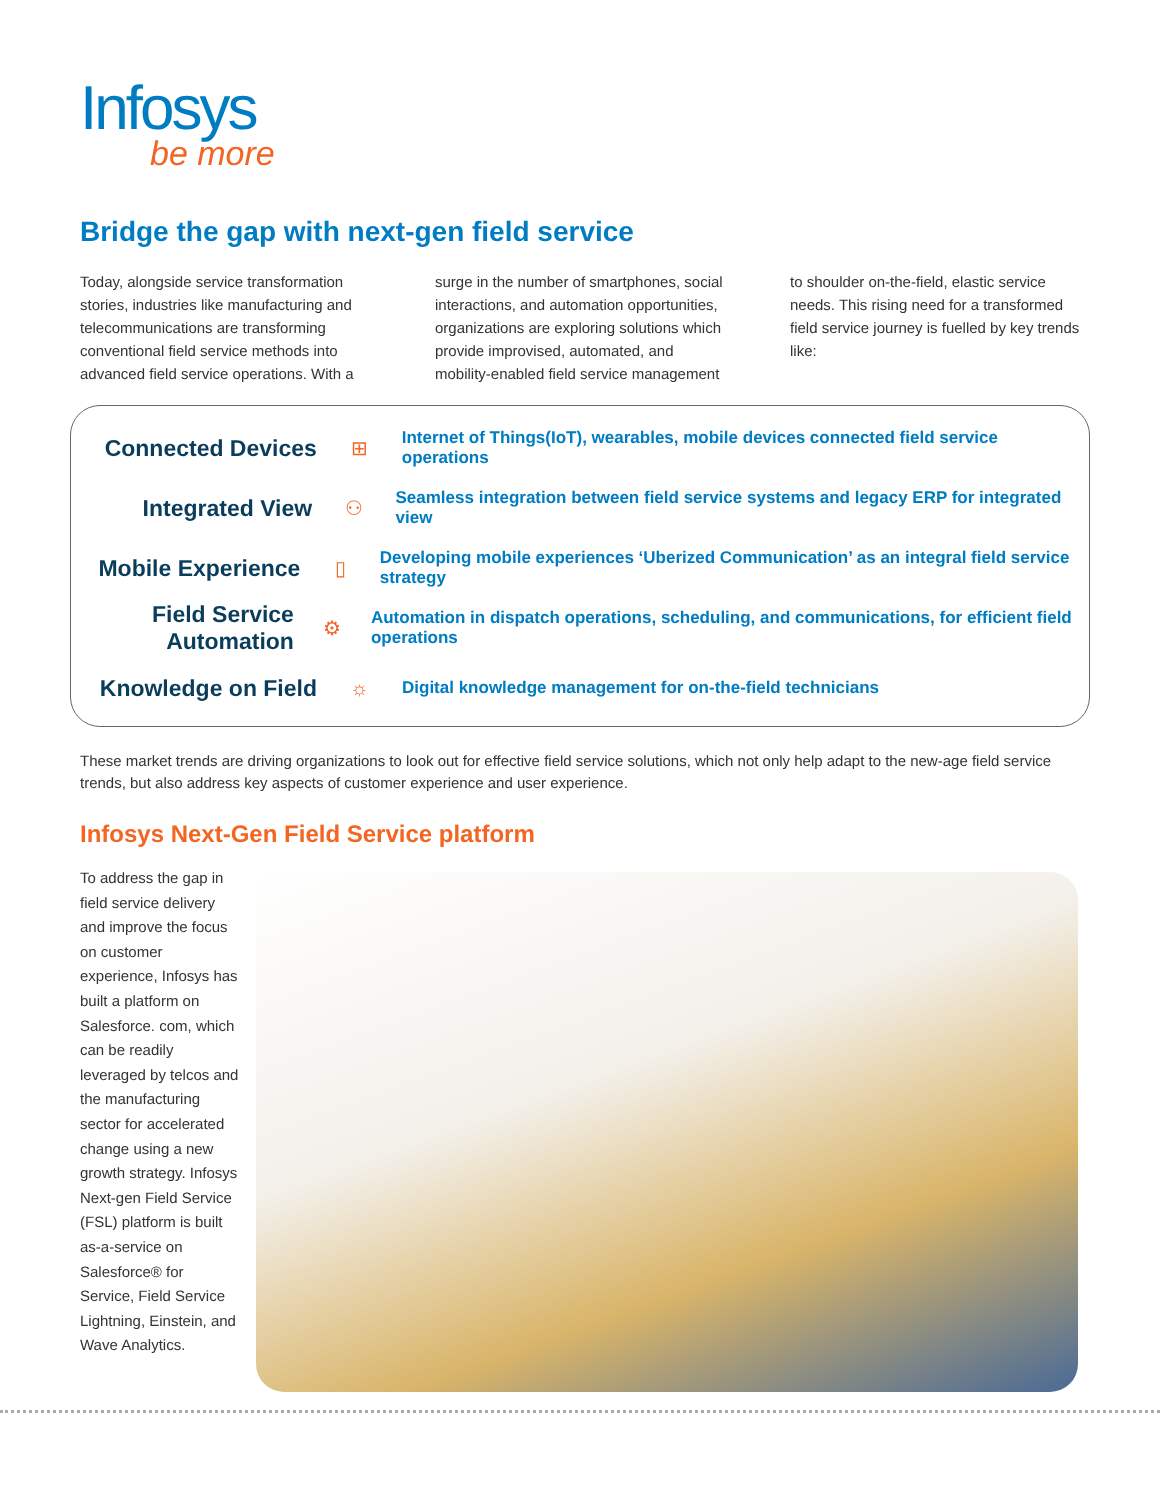Infosys
be more
Bridge the gap with next-gen field service
Today, alongside service transformation stories, industries like manufacturing and telecommunications are transforming conventional field service methods into advanced field service operations. With a surge in the number of smartphones, social interactions, and automation opportunities, organizations are exploring solutions which provide improvised, automated, and mobility-enabled field service management to shoulder on-the-field, elastic service needs. This rising need for a transformed field service journey is fuelled by key trends like:
Connected Devices
⊞
Internet of Things(IoT), wearables, mobile devices connected field service operations
Integrated View
⚇
Seamless integration between field service systems and legacy ERP for integrated view
Mobile Experience
▯
Developing mobile experiences ‘Uberized Communication’ as an integral field service strategy
Field Service Automation
⚙
Automation in dispatch operations, scheduling, and communications, for efficient field operations
Knowledge on Field
☼
Digital knowledge management for on-the-field technicians
These market trends are driving organizations to look out for effective field service solutions, which not only help adapt to the new-age field service trends, but also address key aspects of customer experience and user experience.
Infosys Next-Gen Field Service platform
To address the gap in field service delivery and improve the focus on customer experience, Infosys has built a platform on Salesforce. com, which can be readily leveraged by telcos and the manufacturing sector for accelerated change using a new growth strategy. Infosys Next-gen Field Service (FSL) platform is built as-a-service on Salesforce® for Service, Field Service Lightning, Einstein, and Wave Analytics.